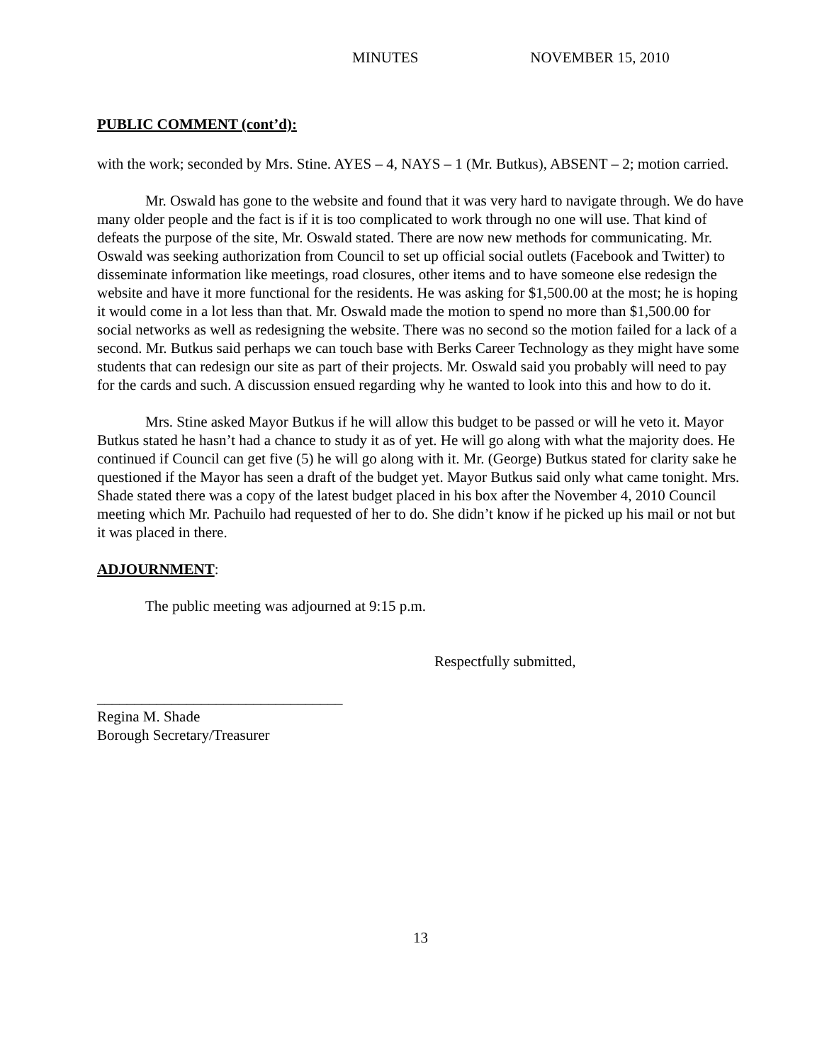MINUTES NOVEMBER 15, 2010
PUBLIC COMMENT (cont’d):
with the work; seconded by Mrs. Stine. AYES – 4, NAYS – 1 (Mr. Butkus), ABSENT – 2; motion carried.
Mr. Oswald has gone to the website and found that it was very hard to navigate through. We do have many older people and the fact is if it is too complicated to work through no one will use. That kind of defeats the purpose of the site, Mr. Oswald stated. There are now new methods for communicating. Mr. Oswald was seeking authorization from Council to set up official social outlets (Facebook and Twitter) to disseminate information like meetings, road closures, other items and to have someone else redesign the website and have it more functional for the residents. He was asking for $1,500.00 at the most; he is hoping it would come in a lot less than that. Mr. Oswald made the motion to spend no more than $1,500.00 for social networks as well as redesigning the website. There was no second so the motion failed for a lack of a second. Mr. Butkus said perhaps we can touch base with Berks Career Technology as they might have some students that can redesign our site as part of their projects. Mr. Oswald said you probably will need to pay for the cards and such. A discussion ensued regarding why he wanted to look into this and how to do it.
Mrs. Stine asked Mayor Butkus if he will allow this budget to be passed or will he veto it. Mayor Butkus stated he hasn’t had a chance to study it as of yet. He will go along with what the majority does. He continued if Council can get five (5) he will go along with it. Mr. (George) Butkus stated for clarity sake he questioned if the Mayor has seen a draft of the budget yet. Mayor Butkus said only what came tonight. Mrs. Shade stated there was a copy of the latest budget placed in his box after the November 4, 2010 Council meeting which Mr. Pachuilo had requested of her to do. She didn’t know if he picked up his mail or not but it was placed in there.
ADJOURNMENT:
The public meeting was adjourned at 9:15 p.m.
Respectfully submitted,
_________________________________
Regina M. Shade
Borough Secretary/Treasurer
13